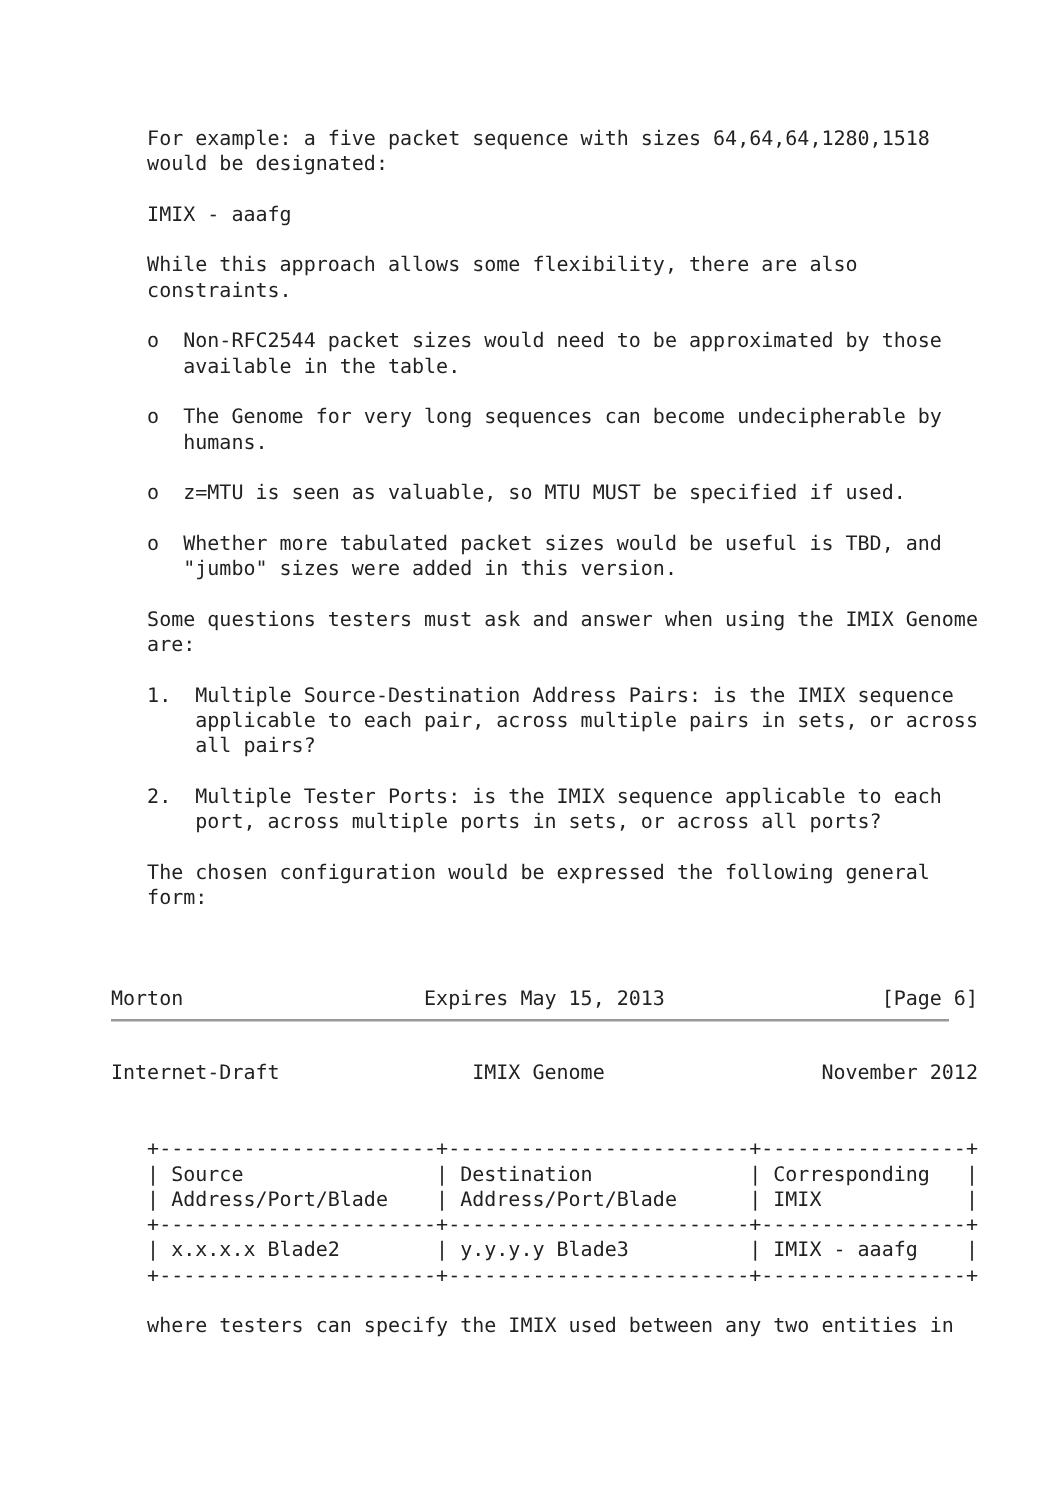For example: a five packet sequence with sizes 64,64,64,1280,1518
   would be designated:

   IMIX - aaafg

   While this approach allows some flexibility, there are also
   constraints.

   o  Non-RFC2544 packet sizes would need to be approximated by those
      available in the table.

   o  The Genome for very long sequences can become undecipherable by
      humans.

   o  z=MTU is seen as valuable, so MTU MUST be specified if used.

   o  Whether more tabulated packet sizes would be useful is TBD, and
      "jumbo" sizes were added in this version.

   Some questions testers must ask and answer when using the IMIX Genome
   are:

   1.  Multiple Source-Destination Address Pairs: is the IMIX sequence
       applicable to each pair, across multiple pairs in sets, or across
       all pairs?

   2.  Multiple Tester Ports: is the IMIX sequence applicable to each
       port, across multiple ports in sets, or across all ports?

   The chosen configuration would be expressed the following general
   form:



Morton                    Expires May 15, 2013                  [Page 6]
Internet-Draft                IMIX Genome                  November 2012


   +-----------------------+-------------------------+-----------------+
   | Source                | Destination             | Corresponding   |
   | Address/Port/Blade    | Address/Port/Blade      | IMIX            |
   +-----------------------+-------------------------+-----------------+
   | x.x.x.x Blade2        | y.y.y.y Blade3          | IMIX - aaafg    |
   +-----------------------+-------------------------+-----------------+

   where testers can specify the IMIX used between any two entities in